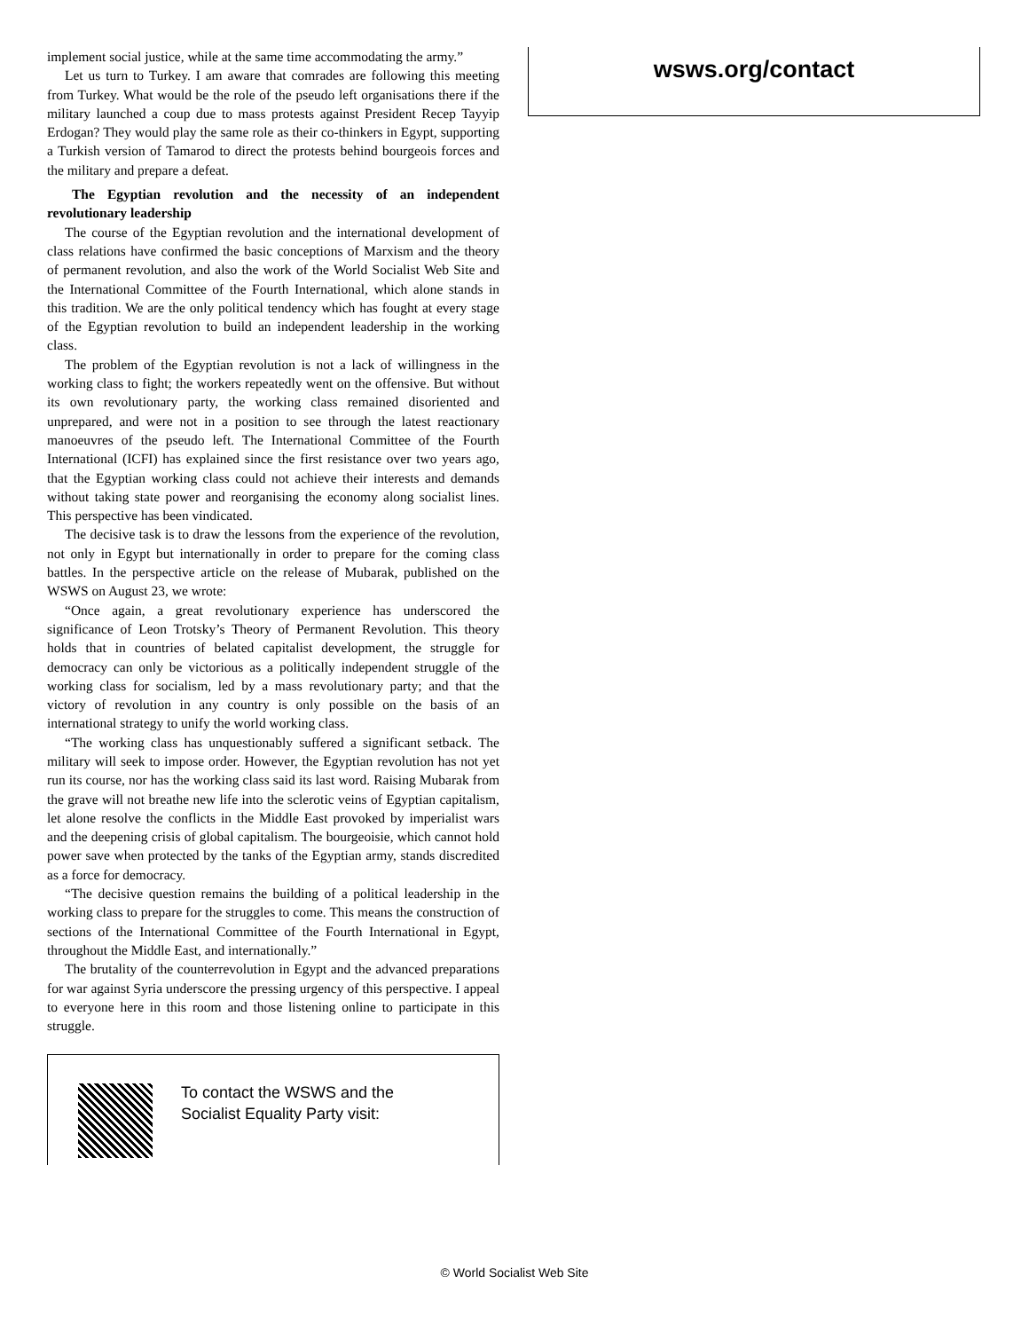implement social justice, while at the same time accommodating the army.”
Let us turn to Turkey. I am aware that comrades are following this meeting from Turkey. What would be the role of the pseudo left organisations there if the military launched a coup due to mass protests against President Recep Tayyip Erdogan? They would play the same role as their co-thinkers in Egypt, supporting a Turkish version of Tamarod to direct the protests behind bourgeois forces and the military and prepare a defeat.
The Egyptian revolution and the necessity of an independent revolutionary leadership
The course of the Egyptian revolution and the international development of class relations have confirmed the basic conceptions of Marxism and the theory of permanent revolution, and also the work of the World Socialist Web Site and the International Committee of the Fourth International, which alone stands in this tradition. We are the only political tendency which has fought at every stage of the Egyptian revolution to build an independent leadership in the working class.
The problem of the Egyptian revolution is not a lack of willingness in the working class to fight; the workers repeatedly went on the offensive. But without its own revolutionary party, the working class remained disoriented and unprepared, and were not in a position to see through the latest reactionary manoeuvres of the pseudo left. The International Committee of the Fourth International (ICFI) has explained since the first resistance over two years ago, that the Egyptian working class could not achieve their interests and demands without taking state power and reorganising the economy along socialist lines. This perspective has been vindicated.
The decisive task is to draw the lessons from the experience of the revolution, not only in Egypt but internationally in order to prepare for the coming class battles. In the perspective article on the release of Mubarak, published on the WSWS on August 23, we wrote:
“Once again, a great revolutionary experience has underscored the significance of Leon Trotsky’s Theory of Permanent Revolution. This theory holds that in countries of belated capitalist development, the struggle for democracy can only be victorious as a politically independent struggle of the working class for socialism, led by a mass revolutionary party; and that the victory of revolution in any country is only possible on the basis of an international strategy to unify the world working class.
“The working class has unquestionably suffered a significant setback. The military will seek to impose order. However, the Egyptian revolution has not yet run its course, nor has the working class said its last word. Raising Mubarak from the grave will not breathe new life into the sclerotic veins of Egyptian capitalism, let alone resolve the conflicts in the Middle East provoked by imperialist wars and the deepening crisis of global capitalism. The bourgeoisie, which cannot hold power save when protected by the tanks of the Egyptian army, stands discredited as a force for democracy.
“The decisive question remains the building of a political leadership in the working class to prepare for the struggles to come. This means the construction of sections of the International Committee of the Fourth International in Egypt, throughout the Middle East, and internationally.”
The brutality of the counterrevolution in Egypt and the advanced preparations for war against Syria underscore the pressing urgency of this perspective. I appeal to everyone here in this room and those listening online to participate in this struggle.
To contact the WSWS and the
Socialist Equality Party visit:
wsws.org/contact
© World Socialist Web Site